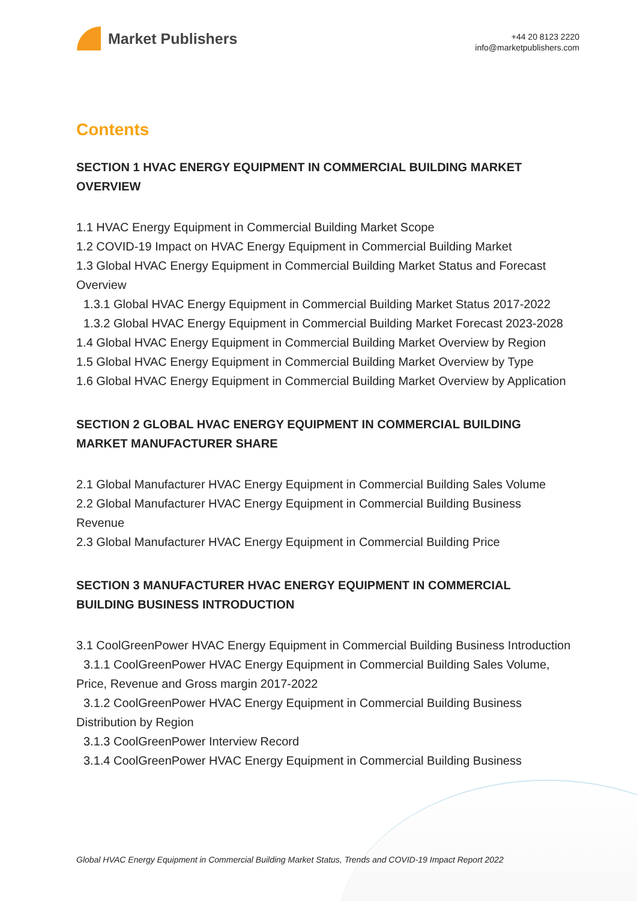Market Publishers
+44 20 8123 2220
info@marketpublishers.com
Contents
SECTION 1 HVAC ENERGY EQUIPMENT IN COMMERCIAL BUILDING MARKET OVERVIEW
1.1 HVAC Energy Equipment in Commercial Building Market Scope
1.2 COVID-19 Impact on HVAC Energy Equipment in Commercial Building Market
1.3 Global HVAC Energy Equipment in Commercial Building Market Status and Forecast Overview
1.3.1 Global HVAC Energy Equipment in Commercial Building Market Status 2017-2022
1.3.2 Global HVAC Energy Equipment in Commercial Building Market Forecast 2023-2028
1.4 Global HVAC Energy Equipment in Commercial Building Market Overview by Region
1.5 Global HVAC Energy Equipment in Commercial Building Market Overview by Type
1.6 Global HVAC Energy Equipment in Commercial Building Market Overview by Application
SECTION 2 GLOBAL HVAC ENERGY EQUIPMENT IN COMMERCIAL BUILDING MARKET MANUFACTURER SHARE
2.1 Global Manufacturer HVAC Energy Equipment in Commercial Building Sales Volume
2.2 Global Manufacturer HVAC Energy Equipment in Commercial Building Business Revenue
2.3 Global Manufacturer HVAC Energy Equipment in Commercial Building Price
SECTION 3 MANUFACTURER HVAC ENERGY EQUIPMENT IN COMMERCIAL BUILDING BUSINESS INTRODUCTION
3.1 CoolGreenPower HVAC Energy Equipment in Commercial Building Business Introduction
3.1.1 CoolGreenPower HVAC Energy Equipment in Commercial Building Sales Volume, Price, Revenue and Gross margin 2017-2022
3.1.2 CoolGreenPower HVAC Energy Equipment in Commercial Building Business Distribution by Region
3.1.3 CoolGreenPower Interview Record
3.1.4 CoolGreenPower HVAC Energy Equipment in Commercial Building Business
Global HVAC Energy Equipment in Commercial Building Market Status, Trends and COVID-19 Impact Report 2022